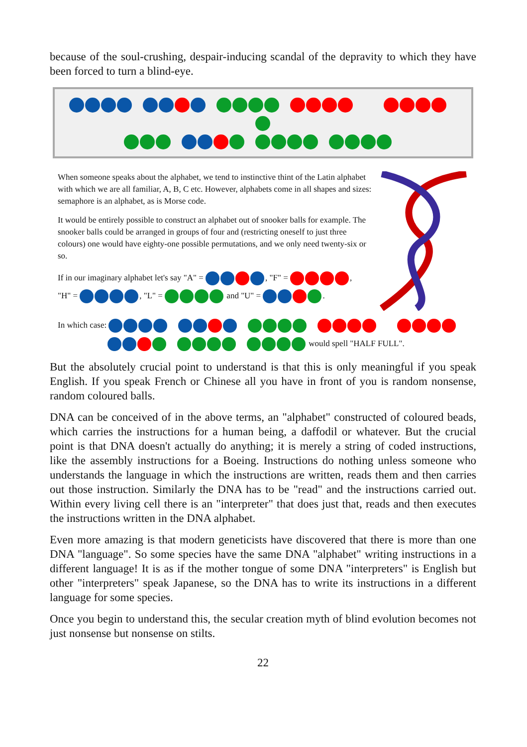because of the soul-crushing, despair-inducing scandal of the depravity to which they have been forced to turn a blind-eye.
When someone speaks about the alphabet, we tend to instinctive thint of the Latin alphabet with which we are all familiar, A, B, C etc. However, alphabets come in all shapes and sizes: semaphore is an alphabet, as is Morse code.
It would be entirely possible to construct an alphabet out of snooker balls for example. The snooker balls could be arranged in groups of four and (restricting oneself to just three colours) one would have eighty-one possible permutations, and we only need twenty-six or so.
If in our imaginary alphabet let's say "A" = , "F" = ,
"H" = , "L" = and "U" = .
In which case:
would spell "HALF FULL".
But the absolutely crucial point to understand is that this is only meaningful if you speak English. If you speak French or Chinese all you have in front of you is random nonsense, random coloured balls.
DNA can be conceived of in the above terms, an "alphabet" constructed of coloured beads, which carries the instructions for a human being, a daffodil or whatever. But the crucial point is that DNA doesn't actually do anything; it is merely a string of coded instructions, like the assembly instructions for a Boeing. Instructions do nothing unless someone who understands the language in which the instructions are written, reads them and then carries out those instruction. Similarly the DNA has to be "read" and the instructions carried out. Within every living cell there is an "interpreter" that does just that, reads and then executes the instructions written in the DNA alphabet.
Even more amazing is that modern geneticists have discovered that there is more than one DNA "language". So some species have the same DNA "alphabet" writing instructions in a different language! It is as if the mother tongue of some DNA "interpreters" is English but other "interpreters" speak Japanese, so the DNA has to write its instructions in a different language for some species.
Once you begin to understand this, the secular creation myth of blind evolution becomes not just nonsense but nonsense on stilts.
22